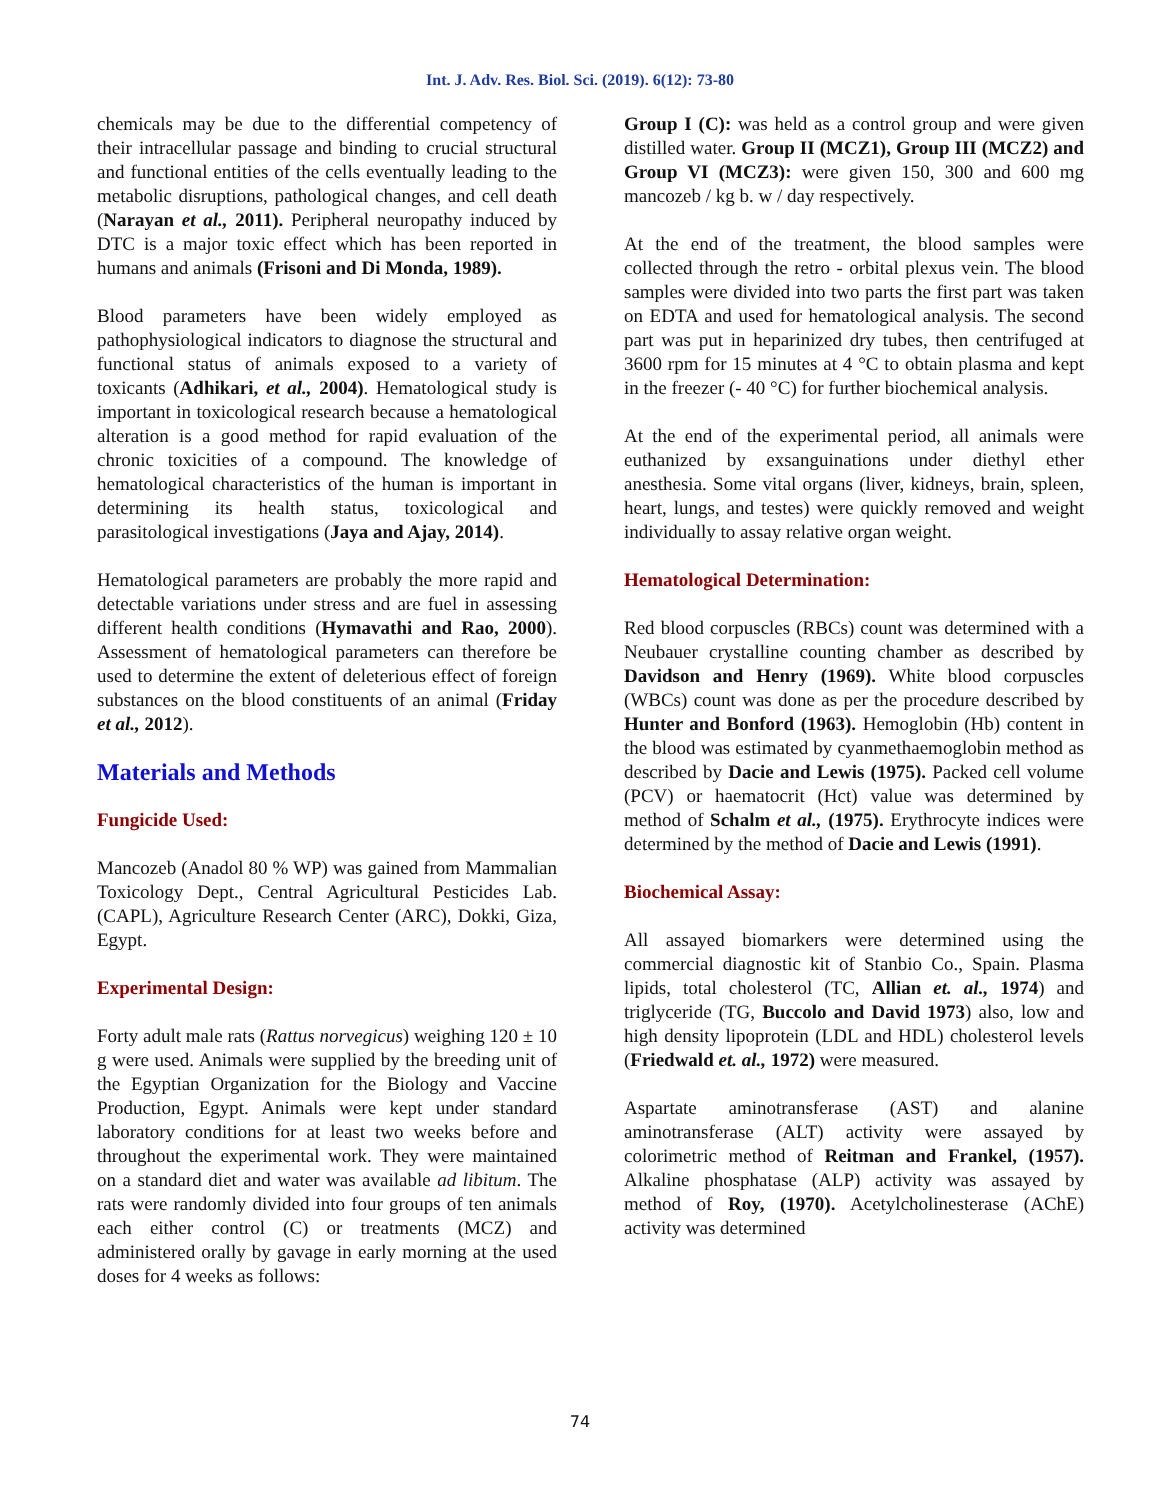Int. J. Adv. Res. Biol. Sci. (2019). 6(12): 73-80
chemicals may be due to the differential competency of their intracellular passage and binding to crucial structural and functional entities of the cells eventually leading to the metabolic disruptions, pathological changes, and cell death (Narayan et al., 2011). Peripheral neuropathy induced by DTC is a major toxic effect which has been reported in humans and animals (Frisoni and Di Monda, 1989).
Blood parameters have been widely employed as pathophysiological indicators to diagnose the structural and functional status of animals exposed to a variety of toxicants (Adhikari, et al., 2004). Hematological study is important in toxicological research because a hematological alteration is a good method for rapid evaluation of the chronic toxicities of a compound. The knowledge of hematological characteristics of the human is important in determining its health status, toxicological and parasitological investigations (Jaya and Ajay, 2014).
Hematological parameters are probably the more rapid and detectable variations under stress and are fuel in assessing different health conditions (Hymavathi and Rao, 2000). Assessment of hematological parameters can therefore be used to determine the extent of deleterious effect of foreign substances on the blood constituents of an animal (Friday et al., 2012).
Materials and Methods
Fungicide Used:
Mancozeb (Anadol 80 % WP) was gained from Mammalian Toxicology Dept., Central Agricultural Pesticides Lab. (CAPL), Agriculture Research Center (ARC), Dokki, Giza, Egypt.
Experimental Design:
Forty adult male rats (Rattus norvegicus) weighing 120 ± 10 g were used. Animals were supplied by the breeding unit of the Egyptian Organization for the Biology and Vaccine Production, Egypt. Animals were kept under standard laboratory conditions for at least two weeks before and throughout the experimental work. They were maintained on a standard diet and water was available ad libitum. The rats were randomly divided into four groups of ten animals each either control (C) or treatments (MCZ) and administered orally by gavage in early morning at the used doses for 4 weeks as follows:
Group I (C): was held as a control group and were given distilled water. Group II (MCZ1), Group III (MCZ2) and Group VI (MCZ3): were given 150, 300 and 600 mg mancozeb / kg b. w / day respectively.
At the end of the treatment, the blood samples were collected through the retro - orbital plexus vein. The blood samples were divided into two parts the first part was taken on EDTA and used for hematological analysis. The second part was put in heparinized dry tubes, then centrifuged at 3600 rpm for 15 minutes at 4 °C to obtain plasma and kept in the freezer (- 40 °C) for further biochemical analysis.
At the end of the experimental period, all animals were euthanized by exsanguinations under diethyl ether anesthesia. Some vital organs (liver, kidneys, brain, spleen, heart, lungs, and testes) were quickly removed and weight individually to assay relative organ weight.
Hematological Determination:
Red blood corpuscles (RBCs) count was determined with a Neubauer crystalline counting chamber as described by Davidson and Henry (1969). White blood corpuscles (WBCs) count was done as per the procedure described by Hunter and Bonford (1963). Hemoglobin (Hb) content in the blood was estimated by cyanmethaemoglobin method as described by Dacie and Lewis (1975). Packed cell volume (PCV) or haematocrit (Hct) value was determined by method of Schalm et al., (1975). Erythrocyte indices were determined by the method of Dacie and Lewis (1991).
Biochemical Assay:
All assayed biomarkers were determined using the commercial diagnostic kit of Stanbio Co., Spain. Plasma lipids, total cholesterol (TC, Allian et. al., 1974) and triglyceride (TG, Buccolo and David 1973) also, low and high density lipoprotein (LDL and HDL) cholesterol levels (Friedwald et. al., 1972) were measured.
Aspartate aminotransferase (AST) and alanine aminotransferase (ALT) activity were assayed by colorimetric method of Reitman and Frankel, (1957). Alkaline phosphatase (ALP) activity was assayed by method of Roy, (1970). Acetylcholinesterase (AChE) activity was determined
74